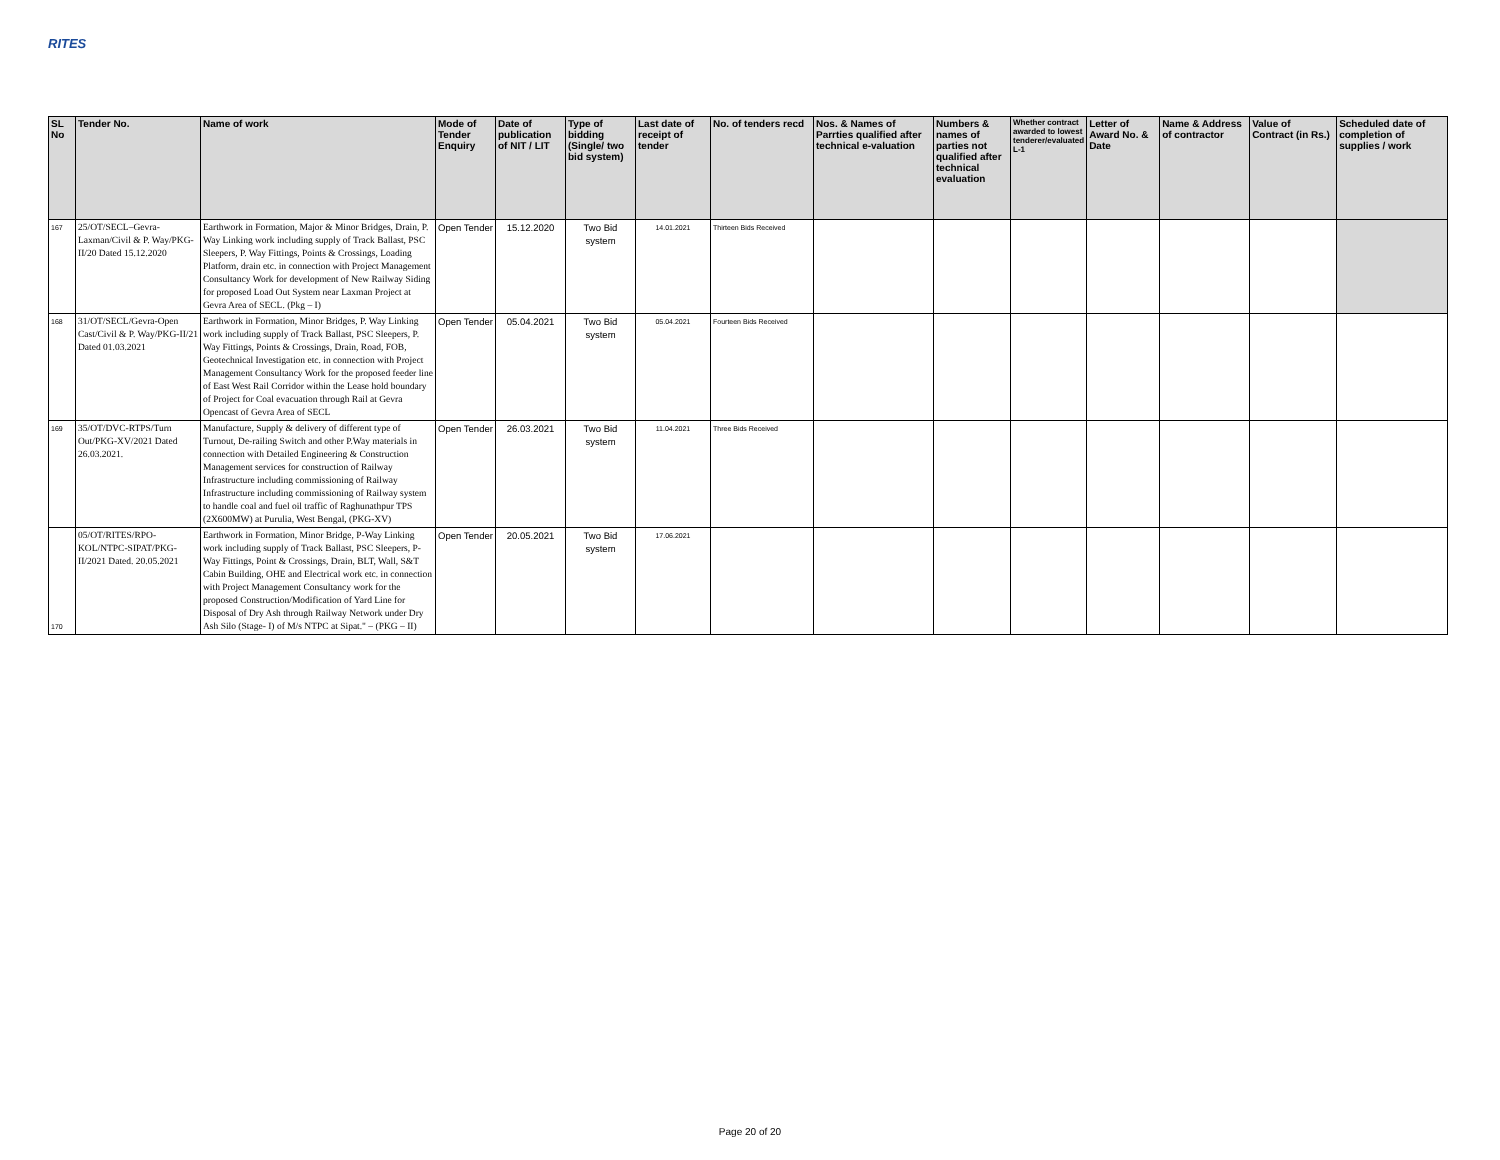RITES
| SL No | Tender No. | Name of work | Mode of Tender Enquiry | Date of publication of NIT / LIT | Type of bidding (Single/ two bid system) | Last date of receipt of tender | No. of tenders recd | Nos. & Names of Parrties qualified after technical e-valuation | Numbers & names of parties not qualified after technical evaluation | Whether contract awarded to lowest tenderer/evaluated L-1 | Letter of Award No. & Date | Name & Address of contractor | Value of Contract (in Rs.) | Scheduled date of completion of supplies / work |
| --- | --- | --- | --- | --- | --- | --- | --- | --- | --- | --- | --- | --- | --- | --- |
| 167 | 25/OT/SECL–Gevra-Laxman/Civil & P. Way/PKG-II/20 Dated 15.12.2020 | Earthwork in Formation, Major & Minor Bridges, Drain, P. Way Linking work including supply of Track Ballast, PSC Sleepers, P. Way Fittings, Points & Crossings, Loading Platform, drain etc. in connection with Project Management Consultancy Work for development of New Railway Siding for proposed Load Out System near Laxman Project at Gevra Area of SECL. (Pkg – I) | Open Tender | 15.12.2020 | Two Bid system | 14.01.2021 | Thirteen Bids Received | | | | | | | |
| 168 | 31/OT/SECL/Gevra-Open Cast/Civil & P. Way/PKG-II/21 Dated 01.03.2021 | Earthwork in Formation, Minor Bridges, P. Way Linking work including supply of Track Ballast, PSC Sleepers, P. Way Fittings, Points & Crossings, Drain, Road, FOB, Geotechnical Investigation etc. in connection with Project Management Consultancy Work for the proposed feeder line of East West Rail Corridor within the Lease hold boundary of Project for Coal evacuation through Rail at Gevra Opencast of Gevra Area of SECL | Open Tender | 05.04.2021 | Two Bid system | 05.04.2021 | Fourteen Bids Received | | | | | | | |
| 169 | 35/OT/DVC-RTPS/Turn Out/PKG-XV/2021 Dated 26.03.2021. | Manufacture, Supply & delivery of different type of Turnout, De-railing Switch and other P.Way materials in connection with Detailed Engineering & Construction Management services for construction of Railway Infrastructure including commissioning of Railway Infrastructure including commissioning of Railway system to handle coal and fuel oil traffic of Raghunathpur TPS (2X600MW) at Purulia, West Bengal, (PKG-XV) | Open Tender | 26.03.2021 | Two Bid system | 11.04.2021 | Three Bids Received | | | | | | | |
| 170 | 05/OT/RITES/RPO-KOL/NTPC-SIPAT/PKG-II/2021 Dated. 20.05.2021 | Earthwork in Formation, Minor Bridge, P-Way Linking work including supply of Track Ballast, PSC Sleepers, P-Way Fittings, Point & Crossings, Drain, BLT, Wall, S&T Cabin Building, OHE and Electrical work etc. in connection with Project Management Consultancy work for the proposed Construction/Modification of Yard Line for Disposal of Dry Ash through Railway Network under Dry Ash Silo (Stage- I) of M/s NTPC at Sipat." – (PKG – II) | Open Tender | 20.05.2021 | Two Bid system | 17.06.2021 | | | | | | | | |
Page 20 of 20